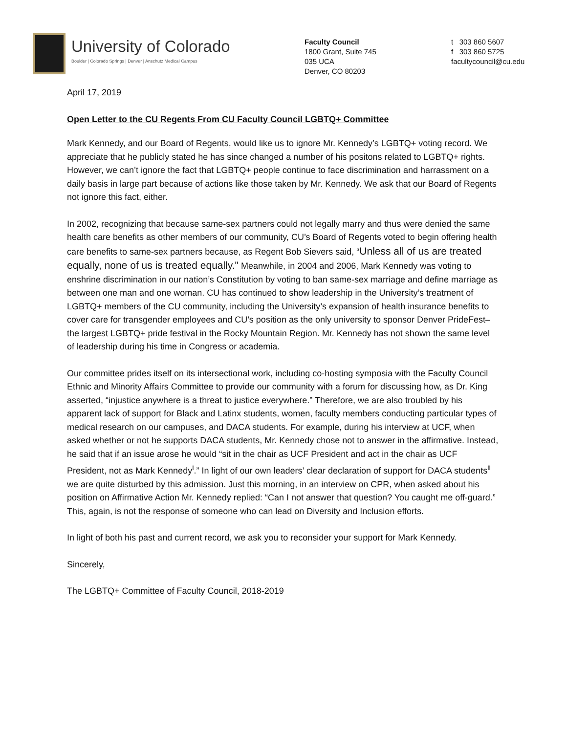University of Colorado
Boulder | Colorado Springs | Denver | Anschutz Medical Campus
Faculty Council
1800 Grant, Suite 745
035 UCA
Denver, CO 80203
t 303 860 5607
f 303 860 5725
facultycouncil@cu.edu
April 17, 2019
Open Letter to the CU Regents From CU Faculty Council LGBTQ+ Committee
Mark Kennedy, and our Board of Regents, would like us to ignore Mr. Kennedy’s LGBTQ+ voting record. We appreciate that he publicly stated he has since changed a number of his positons related to LGBTQ+ rights. However, we can’t ignore the fact that LGBTQ+ people continue to face discrimination and harrassment on a daily basis in large part because of actions like those taken by Mr. Kennedy. We ask that our Board of Regents not ignore this fact, either.
In 2002, recognizing that because same-sex partners could not legally marry and thus were denied the same health care benefits as other members of our community, CU’s Board of Regents voted to begin offering health care benefits to same-sex partners because, as Regent Bob Sievers said, “Unless all of us are treated equally, none of us is treated equally." Meanwhile, in 2004 and 2006, Mark Kennedy was voting to enshrine discrimination in our nation’s Constitution by voting to ban same-sex marriage and define marriage as between one man and one woman. CU has continued to show leadership in the University’s treatment of LGBTQ+ members of the CU community, including the University’s expansion of health insurance benefits to cover care for transgender employees and CU’s position as the only university to sponsor Denver PrideFest–the largest LGBTQ+ pride festival in the Rocky Mountain Region. Mr. Kennedy has not shown the same level of leadership during his time in Congress or academia.
Our committee prides itself on its intersectional work, including co-hosting symposia with the Faculty Council Ethnic and Minority Affairs Committee to provide our community with a forum for discussing how, as Dr. King asserted, “injustice anywhere is a threat to justice everywhere.” Therefore, we are also troubled by his apparent lack of support for Black and Latinx students, women, faculty members conducting particular types of medical research on our campuses, and DACA students. For example, during his interview at UCF, when asked whether or not he supports DACA students, Mr. Kennedy chose not to answer in the affirmative. Instead, he said that if an issue arose he would “sit in the chair as UCF President and act in the chair as UCF President, not as Mark Kennedy<sup>i</sup>.” In light of our own leaders’ clear declaration of support for DACA students<sup>ii</sup> we are quite disturbed by this admission. Just this morning, in an interview on CPR, when asked about his position on Affirmative Action Mr. Kennedy replied: “Can I not answer that question? You caught me off-guard.” This, again, is not the response of someone who can lead on Diversity and Inclusion efforts.
In light of both his past and current record, we ask you to reconsider your support for Mark Kennedy.
Sincerely,
The LGBTQ+ Committee of Faculty Council, 2018-2019